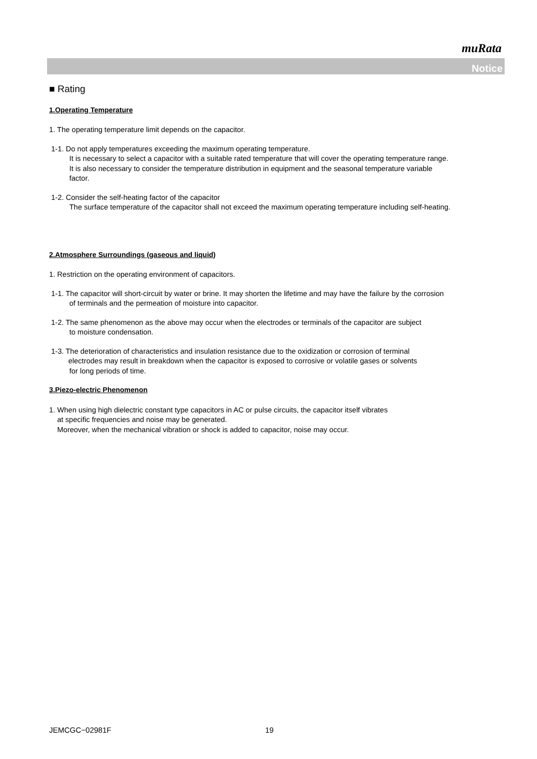muRata
Notice
■ Rating
1.Operating Temperature
1. The operating temperature limit depends on the capacitor.
1-1. Do not apply temperatures exceeding the maximum operating temperature.
It is necessary to select a capacitor with a suitable rated temperature that will cover the operating temperature range.
It is also necessary to consider the temperature distribution in equipment and the seasonal temperature variable
factor.
1-2. Consider the self-heating factor of the capacitor
The surface temperature of the capacitor shall not exceed the maximum operating temperature including self-heating.
2.Atmosphere Surroundings (gaseous and liquid)
1. Restriction on the operating environment of capacitors.
1-1. The capacitor will short-circuit by water or brine. It may shorten the lifetime and may have the failure by the corrosion
of terminals and the permeation of moisture into capacitor.
1-2. The same phenomenon as the above may occur when the electrodes or terminals of the capacitor are subject
to moisture condensation.
1-3. The deterioration of characteristics and insulation resistance due to the oxidization or corrosion of terminal
electrodes may result in breakdown when the capacitor is exposed to corrosive or volatile gases or solvents
for long periods of time.
3.Piezo-electric Phenomenon
1. When using high dielectric constant type capacitors in AC or pulse circuits, the capacitor itself vibrates
at specific frequencies and noise may be generated.
Moreover, when the mechanical vibration or shock is added to capacitor, noise may occur.
JEMCGC−02981F 19